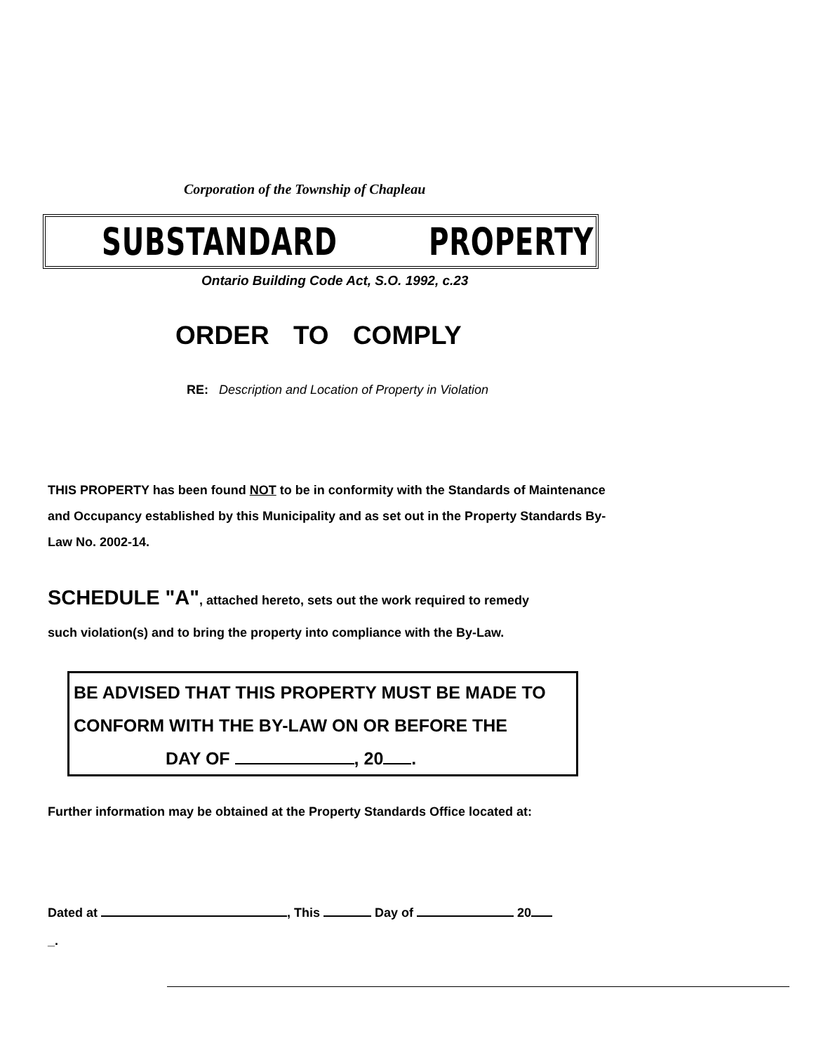Corporation of the Township of Chapleau
SUBSTANDARD PROPERTY
Ontario Building Code Act, S.O. 1992, c.23
ORDER TO COMPLY
RE: Description and Location of Property in Violation
THIS PROPERTY has been found NOT to be in conformity with the Standards of Maintenance and Occupancy established by this Municipality and as set out in the Property Standards By-Law No. 2002-14.
SCHEDULE "A", attached hereto, sets out the work required to remedy
such violation(s) and to bring the property into compliance with the By-Law.
BE ADVISED THAT THIS PROPERTY MUST BE MADE TO
CONFORM WITH THE BY-LAW ON OR BEFORE THE
DAY OF , 20 .
Further information may be obtained at the Property Standards Office located at:
Dated at , This Day of 20
_.